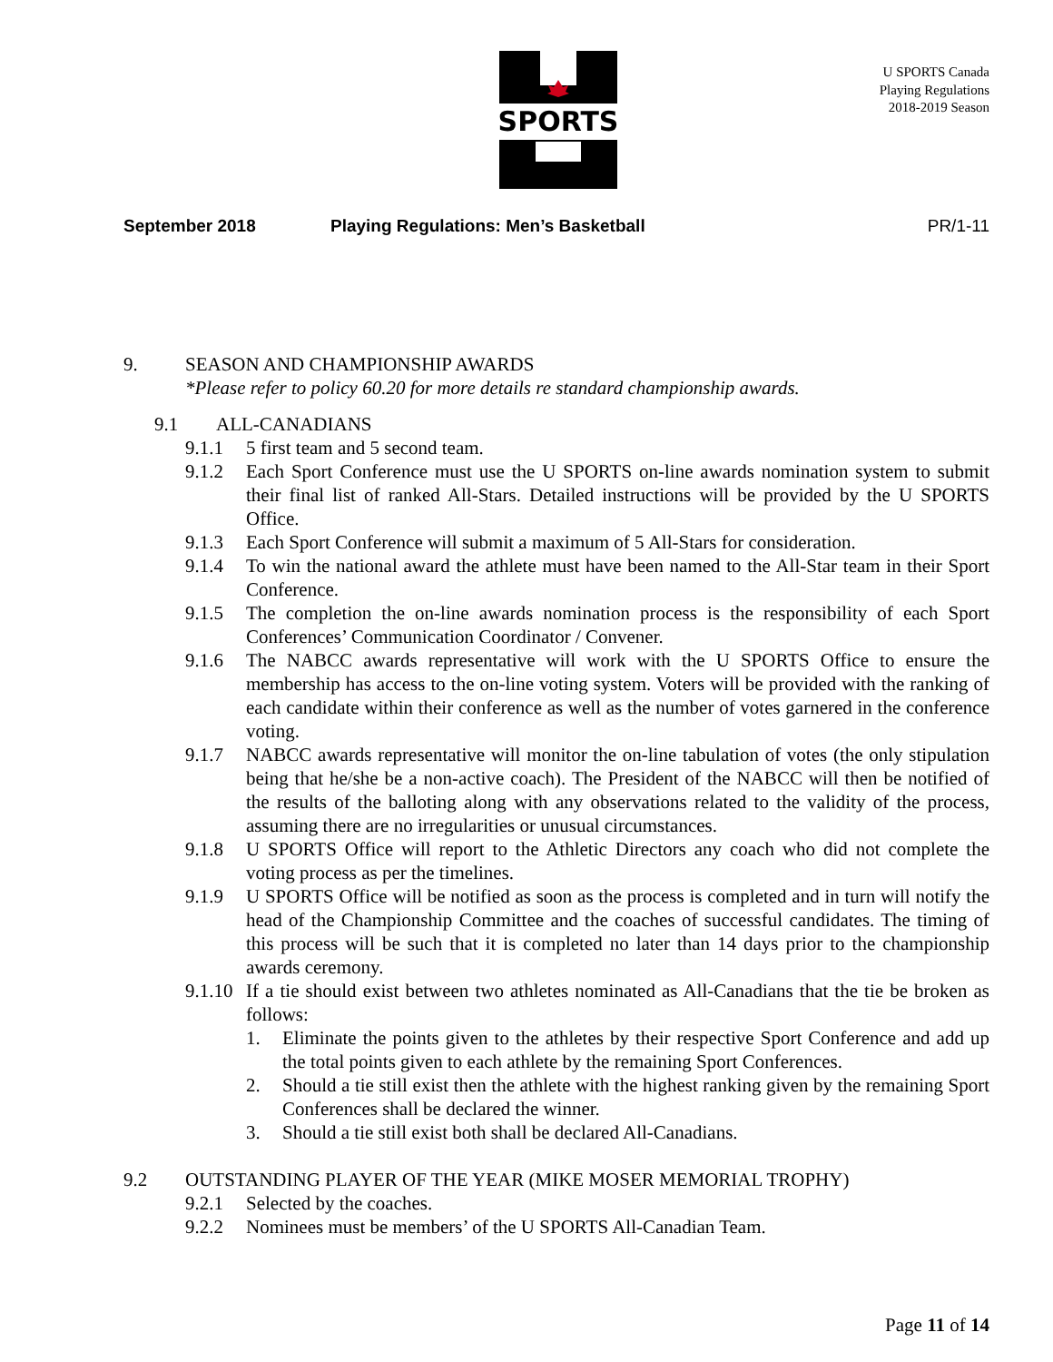SPORTS
U SPORTS Canada
Playing Regulations
2018-2019 Season
September 2018 Playing Regulations: Men’s Basketball PR/1-11
9. SEASON AND CHAMPIONSHIP AWARDS
*Please refer to policy 60.20 for more details re standard championship awards.
9.1 ALL-CANADIANS
9.1.1 5 first team and 5 second team.
9.1.2 Each Sport Conference must use the U SPORTS on-line awards nomination system to submit their final list of ranked All-Stars. Detailed instructions will be provided by the U SPORTS Office.
9.1.3 Each Sport Conference will submit a maximum of 5 All-Stars for consideration.
9.1.4 To win the national award the athlete must have been named to the All-Star team in their Sport Conference.
9.1.5 The completion the on-line awards nomination process is the responsibility of each Sport Conferences’ Communication Coordinator / Convener.
9.1.6 The NABCC awards representative will work with the U SPORTS Office to ensure the membership has access to the on-line voting system. Voters will be provided with the ranking of each candidate within their conference as well as the number of votes garnered in the conference voting.
9.1.7 NABCC awards representative will monitor the on-line tabulation of votes (the only stipulation being that he/she be a non-active coach). The President of the NABCC will then be notified of the results of the balloting along with any observations related to the validity of the process, assuming there are no irregularities or unusual circumstances.
9.1.8 U SPORTS Office will report to the Athletic Directors any coach who did not complete the voting process as per the timelines.
9.1.9 U SPORTS Office will be notified as soon as the process is completed and in turn will notify the head of the Championship Committee and the coaches of successful candidates. The timing of this process will be such that it is completed no later than 14 days prior to the championship awards ceremony.
9.1.10 If a tie should exist between two athletes nominated as All-Canadians that the tie be broken as follows:
1. Eliminate the points given to the athletes by their respective Sport Conference and add up the total points given to each athlete by the remaining Sport Conferences.
2. Should a tie still exist then the athlete with the highest ranking given by the remaining Sport Conferences shall be declared the winner.
3. Should a tie still exist both shall be declared All-Canadians.
9.2 OUTSTANDING PLAYER OF THE YEAR (MIKE MOSER MEMORIAL TROPHY)
9.2.1 Selected by the coaches.
9.2.2 Nominees must be members’ of the U SPORTS All-Canadian Team.
Page 11 of 14